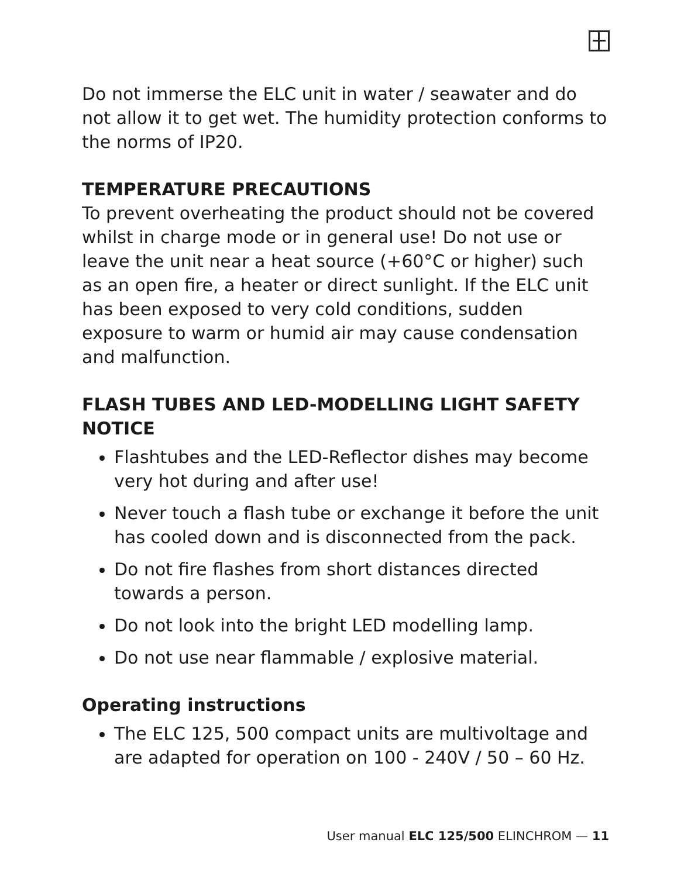Do not immerse the ELC unit in water / seawater and do not allow it to get wet. The humidity protection conforms to the norms of IP20.
TEMPERATURE PRECAUTIONS
To prevent overheating the product should not be covered whilst in charge mode or in general use! Do not use or leave the unit near a heat source (+60°C or higher) such as an open fire, a heater or direct sunlight. If the ELC unit has been exposed to very cold conditions, sudden exposure to warm or humid air may cause condensation and malfunction.
FLASH TUBES AND LED-MODELLING LIGHT SAFETY NOTICE
Flashtubes and the LED-Reflector dishes may become very hot during and after use!
Never touch a flash tube or exchange it before the unit has cooled down and is disconnected from the pack.
Do not fire flashes from short distances directed towards a person.
Do not look into the bright LED modelling lamp.
Do not use near flammable / explosive material.
Operating instructions
The ELC 125, 500 compact units are multivoltage and are adapted for operation on 100 - 240V / 50 – 60 Hz.
User manual ELC 125/500 ELINCHROM — 11